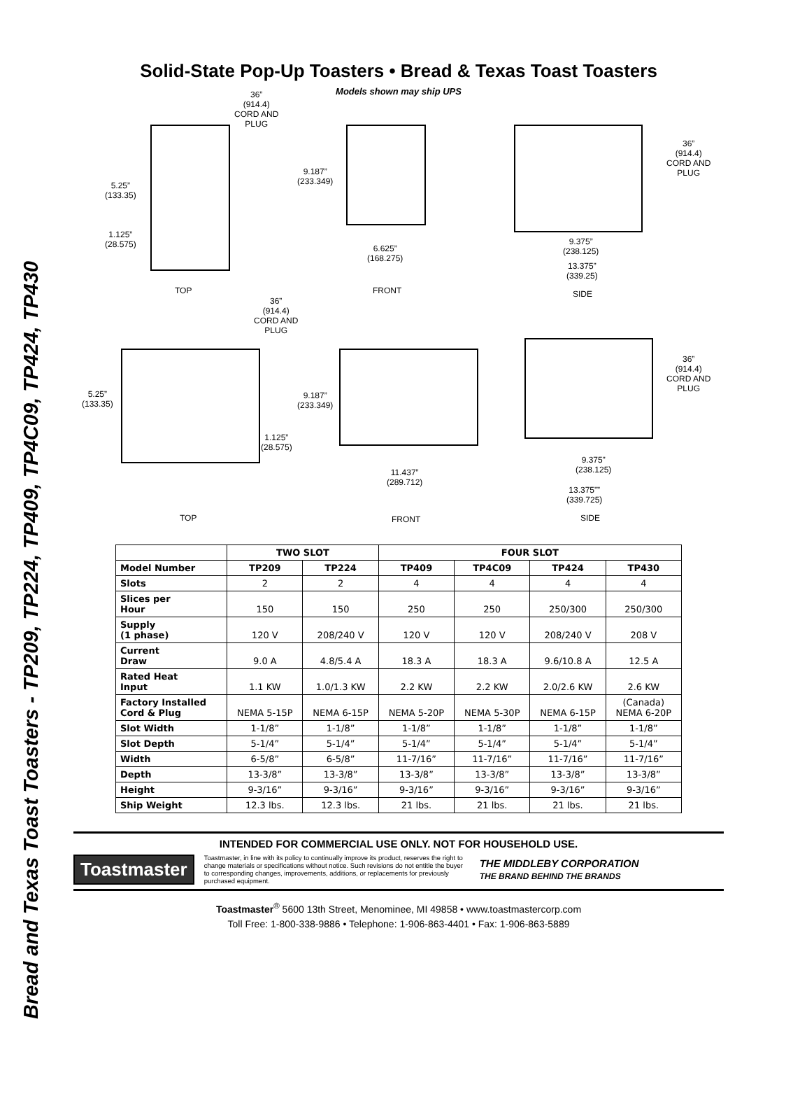Bread and Texas Toast Toasters - TP209, TP224, TP409, TP4C09, TP424, TP430
Solid-State Pop-Up Toasters • Bread & Texas Toast Toasters
Models shown may ship UPS
36”
(914.4)
CORD AND
PLUG
5.25”
(133.35)
1.125”
(28.575)
TOP
9.187”
(233.349)
6.625”
(168.275)
FRONT
36”
(914.4)
CORD AND
PLUG
9.375”
(238.125)
13.375”
(339.25)
SIDE
36”
(914.4)
CORD AND
PLUG
5.25”
(133.35)
1.125”
(28.575)
TOP
9.187”
(233.349)
11.437”
(289.712)
FRONT
36”
(914.4)
CORD AND
PLUG
9.375”
(238.125)
13.375””
(339.725)
SIDE
| | TWO SLOT | | FOUR SLOT | | | |
| --- | --- | --- | --- | --- | --- | --- |
| Model Number | TP209 | TP224 | TP409 | TP4C09 | TP424 | TP430 |
| Slots | 2 | 2 | 4 | 4 | 4 | 4 |
| Slices per Hour | 150 | 150 | 250 | 250 | 250/300 | 250/300 |
| Supply (1 phase) | 120 V | 208/240 V | 120 V | 120 V | 208/240 V | 208 V |
| Current Draw | 9.0 A | 4.8/5.4 A | 18.3 A | 18.3 A | 9.6/10.8 A | 12.5 A |
| Rated Heat Input | 1.1 KW | 1.0/1.3 KW | 2.2 KW | 2.2 KW | 2.0/2.6 KW | 2.6 KW |
| Factory Installed Cord & Plug | NEMA 5-15P | NEMA 6-15P | NEMA 5-20P | NEMA 5-30P | NEMA 6-15P | (Canada) NEMA 6-20P |
| Slot Width | 1-1/8” | 1-1/8” | 1-1/8” | 1-1/8” | 1-1/8” | 1-1/8” |
| Slot Depth | 5-1/4” | 5-1/4” | 5-1/4” | 5-1/4” | 5-1/4” | 5-1/4” |
| Width | 6-5/8” | 6-5/8” | 11-7/16” | 11-7/16” | 11-7/16” | 11-7/16” |
| Depth | 13-3/8” | 13-3/8” | 13-3/8” | 13-3/8” | 13-3/8” | 13-3/8” |
| Height | 9-3/16” | 9-3/16” | 9-3/16” | 9-3/16” | 9-3/16” | 9-3/16” |
| Ship Weight | 12.3 lbs. | 12.3 lbs. | 21 lbs. | 21 lbs. | 21 lbs. | 21 lbs. |
INTENDED FOR COMMERCIAL USE ONLY. NOT FOR HOUSEHOLD USE.
Toastmaster
Toastmaster, in line with its policy to continually improve its product, reserves the right to change materials or specifications without notice. Such revisions do not entitle the buyer to corresponding changes, improvements, additions, or replacements for previously purchased equipment.
THE MIDDLEBY CORPORATION
THE BRAND BEHIND THE BRANDS
Toastmaster<sup>®</sup> 5600 13th Street, Menominee, MI 49858 • www.toastmastercorp.com
Toll Free: 1-800-338-9886 • Telephone: 1-906-863-4401 • Fax: 1-906-863-5889